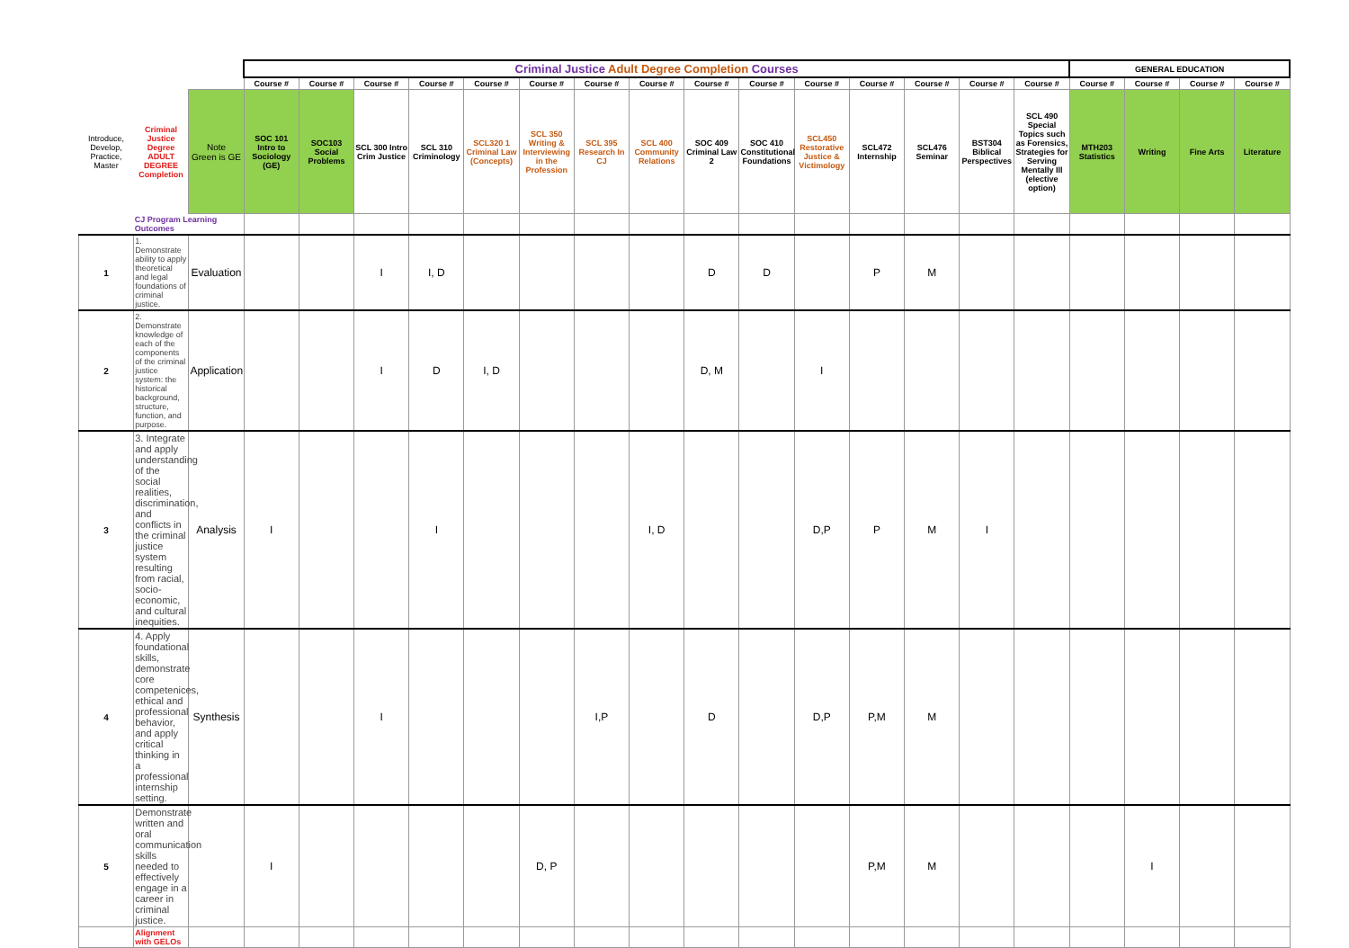| | | | Criminal Justice Adult Degree Completion Courses | | | | | | | | | | | | | | | GENERAL EDUCATION | | | |
| | | | Course # | Course # | Course # | Course # | Course # | Course # | Course # | Course # | Course # | Course # | Course # | Course # | Course # | Course # | Course # | Course # | Course # | Course # | Course # |
| Introduce, Develop, Practice, Master | Criminal Justice Degree ADULT DEGREE Completion | Note Green is GE | SOC 101 Intro to Sociology (GE) | SOC103 Social Problems | SCL 300 Intro Crim Justice | SCL 310 Criminology | SCL320 1 Criminal Law (Concepts) | SCL 350 Writing & Interviewing in the Profession | SCL 395 Research In CJ | SCL 400 Community Relations | SOC 409 Criminal Law 2 | SOC 410 Constitutional Foundations | SCL450 Restorative Justice & Victimology | SCL472 Internship | SCL476 Seminar | BST304 Biblical Perspectives | SCL 490 Special Topics such as Forensics, Strategies for Serving Mentally Ill (elective option) | MTH203 Statistics | Writing | Fine Arts | Literature |
| | CJ Program Learning Outcomes | | | | | | | | | | | | | | | | | | | | |
| 1 | 1. Demonstrate ability to apply theoretical and legal foundations of criminal justice. | Evaluation | | | I | I, D | | | | | D | D | | P | M | | | | | | |
| 2 | 2. Demonstrate knowledge of each of the components of the criminal justice system: the historical background, structure, function, and purpose. | Application | | | I | D | I, D | | | | D, M | | I | | | | | | | | |
| 3 | 3. Integrate and apply understanding of the social realities, discrimination, and conflicts in the criminal justice system resulting from racial, socio-economic, and cultural inequities. | Analysis | I | | | I | | | | I, D | | | D,P | P | M | I | | | | | |
| 4 | 4. Apply foundational skills, demonstrate core competenices, ethical and professional behavior, and apply critical thinking in a professional internship setting. | Synthesis | | | I | | | | I,P | | D | | D,P | P,M | M | | | | | | |
| 5 | Demonstrate written and oral communication skills needed to effectively engage in a career in criminal justice. | | I | | | | | D, P | | | | | | P,M | M | | | | I | | |
| | Alignment with GELOs | | | | | | | | | | | | | | | | | | | | |